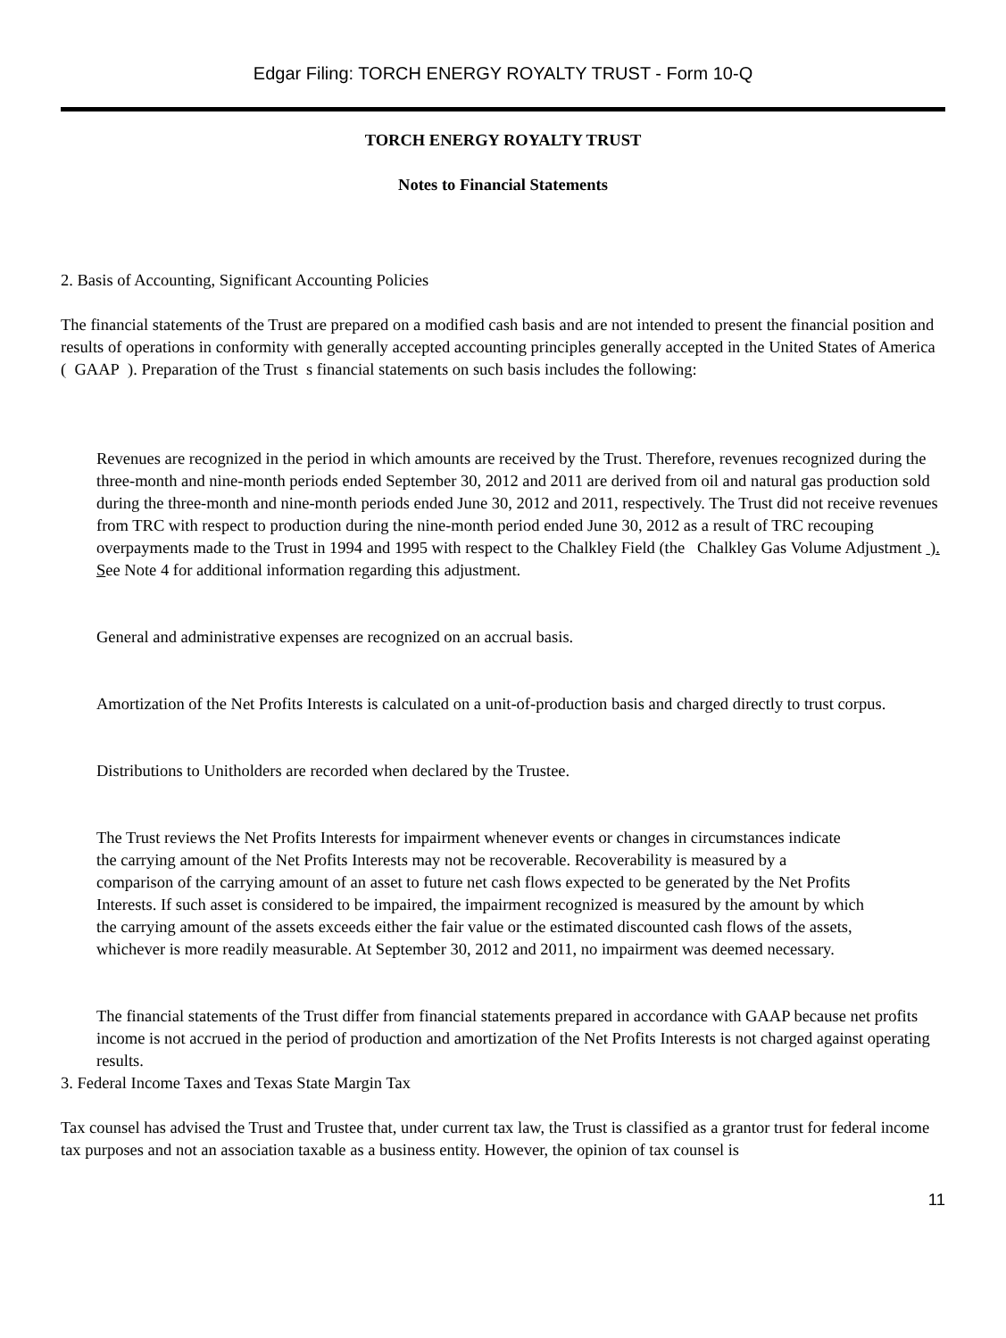Edgar Filing: TORCH ENERGY ROYALTY TRUST - Form 10-Q
TORCH ENERGY ROYALTY TRUST
Notes to Financial Statements
2. Basis of Accounting, Significant Accounting Policies
The financial statements of the Trust are prepared on a modified cash basis and are not intended to present the financial position and results of operations in conformity with generally accepted accounting principles generally accepted in the United States of America ( GAAP ). Preparation of the Trust s financial statements on such basis includes the following:
Revenues are recognized in the period in which amounts are received by the Trust. Therefore, revenues recognized during the three-month and nine-month periods ended September 30, 2012 and 2011 are derived from oil and natural gas production sold during the three-month and nine-month periods ended June 30, 2012 and 2011, respectively. The Trust did not receive revenues from TRC with respect to production during the nine-month period ended June 30, 2012 as a result of TRC recouping overpayments made to the Trust in 1994 and 1995 with respect to the Chalkley Field (the Chalkley Gas Volume Adjustment ). See Note 4 for additional information regarding this adjustment.
General and administrative expenses are recognized on an accrual basis.
Amortization of the Net Profits Interests is calculated on a unit-of-production basis and charged directly to trust corpus.
Distributions to Unitholders are recorded when declared by the Trustee.
The Trust reviews the Net Profits Interests for impairment whenever events or changes in circumstances indicate the carrying amount of the Net Profits Interests may not be recoverable. Recoverability is measured by a comparison of the carrying amount of an asset to future net cash flows expected to be generated by the Net Profits Interests. If such asset is considered to be impaired, the impairment recognized is measured by the amount by which the carrying amount of the assets exceeds either the fair value or the estimated discounted cash flows of the assets, whichever is more readily measurable. At September 30, 2012 and 2011, no impairment was deemed necessary.
The financial statements of the Trust differ from financial statements prepared in accordance with GAAP because net profits income is not accrued in the period of production and amortization of the Net Profits Interests is not charged against operating results.
3. Federal Income Taxes and Texas State Margin Tax
Tax counsel has advised the Trust and Trustee that, under current tax law, the Trust is classified as a grantor trust for federal income tax purposes and not an association taxable as a business entity. However, the opinion of tax counsel is
11